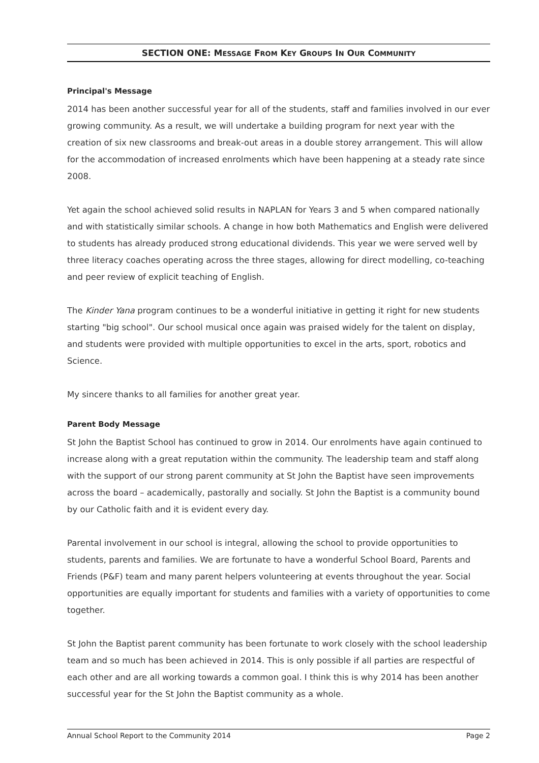SECTION ONE: MESSAGE FROM KEY GROUPS IN OUR COMMUNITY
Principal's Message
2014 has been another successful year for all of the students, staff and families involved in our ever growing community. As a result, we will undertake a building program for next year with the creation of six new classrooms and break-out areas in a double storey arrangement. This will allow for the accommodation of increased enrolments which have been happening at a steady rate since 2008.
Yet again the school achieved solid results in NAPLAN for Years 3 and 5 when compared nationally and with statistically similar schools. A change in how both Mathematics and English were delivered to students has already produced strong educational dividends. This year we were served well by three literacy coaches operating across the three stages, allowing for direct modelling, co-teaching and peer review of explicit teaching of English.
The Kinder Yana program continues to be a wonderful initiative in getting it right for new students starting "big school". Our school musical once again was praised widely for the talent on display, and students were provided with multiple opportunities to excel in the arts, sport, robotics and Science.
My sincere thanks to all families for another great year.
Parent Body Message
St John the Baptist School has continued to grow in 2014. Our enrolments have again continued to increase along with a great reputation within the community. The leadership team and staff along with the support of our strong parent community at St John the Baptist have seen improvements across the board – academically, pastorally and socially. St John the Baptist is a community bound by our Catholic faith and it is evident every day.
Parental involvement in our school is integral, allowing the school to provide opportunities to students, parents and families. We are fortunate to have a wonderful School Board, Parents and Friends (P&F) team and many parent helpers volunteering at events throughout the year. Social opportunities are equally important for students and families with a variety of opportunities to come together.
St John the Baptist parent community has been fortunate to work closely with the school leadership team and so much has been achieved in 2014. This is only possible if all parties are respectful of each other and are all working towards a common goal. I think this is why 2014 has been another successful year for the St John the Baptist community as a whole.
Annual School Report to the Community 2014 Page 2